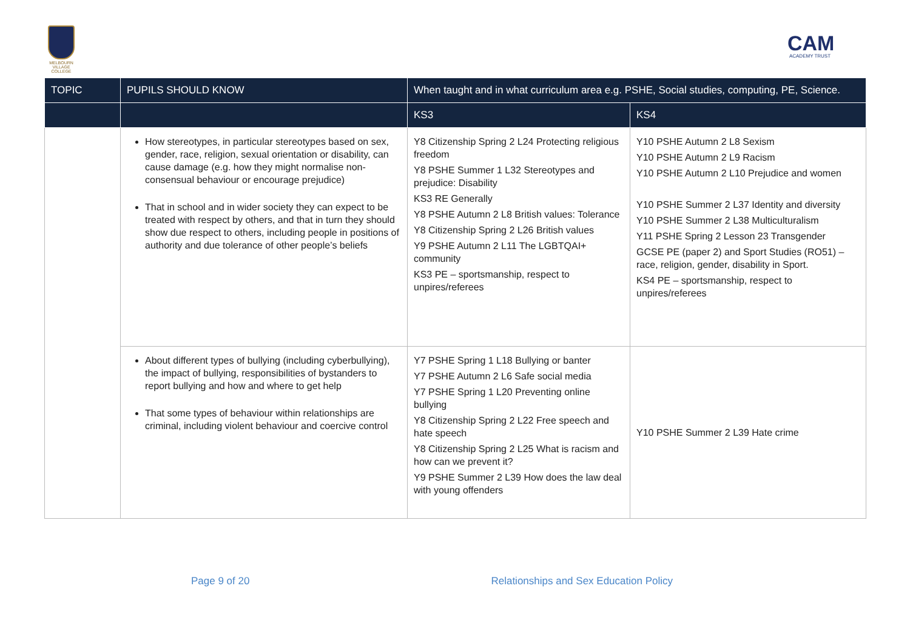MELBOURN
VILLAGE COLLEGE
CAM
ACADEMY TRUST
| TOPIC | PUPILS SHOULD KNOW | When taught and in what curriculum area e.g. PSHE, Social studies, computing, PE, Science. | |
| --- | --- | --- | --- |
| | | KS3 | KS4 |
| | How stereotypes, in particular stereotypes based on sex, gender, race, religion, sexual orientation or disability, can cause damage (e.g. how they might normalise non-consensual behaviour or encourage prejudice) That in school and in wider society they can expect to be treated with respect by others, and that in turn they should show due respect to others, including people in positions of authority and due tolerance of other people’s beliefs | Y8 Citizenship Spring 2 L24 Protecting religious freedom Y8 PSHE Summer 1 L32 Stereotypes and prejudice: Disability KS3 RE Generally Y8 PSHE Autumn 2 L8 British values: Tolerance Y8 Citizenship Spring 2 L26 British values Y9 PSHE Autumn 2 L11 The LGBTQAI+ community KS3 PE – sportsmanship, respect to unpires/referees | Y10 PSHE Autumn 2 L8 Sexism Y10 PSHE Autumn 2 L9 Racism Y10 PSHE Autumn 2 L10 Prejudice and women Y10 PSHE Summer 2 L37 Identity and diversity Y10 PSHE Summer 2 L38 Multiculturalism Y11 PSHE Spring 2 Lesson 23 Transgender GCSE PE (paper 2) and Sport Studies (RO51) – race, religion, gender, disability in Sport. KS4 PE – sportsmanship, respect to unpires/referees |
| | About different types of bullying (including cyberbullying), the impact of bullying, responsibilities of bystanders to report bullying and how and where to get help That some types of behaviour within relationships are criminal, including violent behaviour and coercive control | Y7 PSHE Spring 1 L18 Bullying or banter Y7 PSHE Autumn 2 L6 Safe social media Y7 PSHE Spring 1 L20 Preventing online bullying Y8 Citizenship Spring 2 L22 Free speech and hate speech Y8 Citizenship Spring 2 L25 What is racism and how can we prevent it? Y9 PSHE Summer 2 L39 How does the law deal with young offenders | Y10 PSHE Summer 2 L39 Hate crime |
Page 9 of 20 Relationships and Sex Education Policy